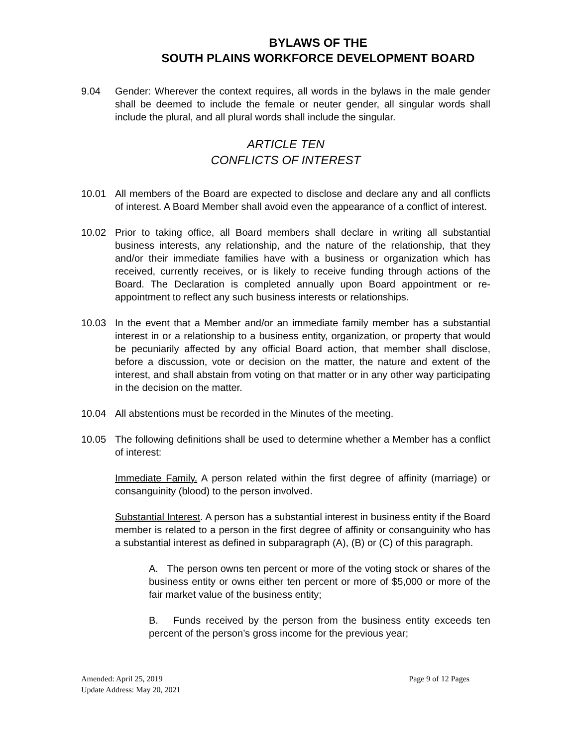BYLAWS OF THE
SOUTH PLAINS WORKFORCE DEVELOPMENT BOARD
9.04 Gender: Wherever the context requires, all words in the bylaws in the male gender shall be deemed to include the female or neuter gender, all singular words shall include the plural, and all plural words shall include the singular.
ARTICLE TEN
CONFLICTS OF INTEREST
10.01 All members of the Board are expected to disclose and declare any and all conflicts of interest. A Board Member shall avoid even the appearance of a conflict of interest.
10.02 Prior to taking office, all Board members shall declare in writing all substantial business interests, any relationship, and the nature of the relationship, that they and/or their immediate families have with a business or organization which has received, currently receives, or is likely to receive funding through actions of the Board. The Declaration is completed annually upon Board appointment or re-appointment to reflect any such business interests or relationships.
10.03 In the event that a Member and/or an immediate family member has a substantial interest in or a relationship to a business entity, organization, or property that would be pecuniarily affected by any official Board action, that member shall disclose, before a discussion, vote or decision on the matter, the nature and extent of the interest, and shall abstain from voting on that matter or in any other way participating in the decision on the matter.
10.04 All abstentions must be recorded in the Minutes of the meeting.
10.05 The following definitions shall be used to determine whether a Member has a conflict of interest:
Immediate Family. A person related within the first degree of affinity (marriage) or consanguinity (blood) to the person involved.
Substantial Interest. A person has a substantial interest in business entity if the Board member is related to a person in the first degree of affinity or consanguinity who has a substantial interest as defined in subparagraph (A), (B) or (C) of this paragraph.
A. The person owns ten percent or more of the voting stock or shares of the business entity or owns either ten percent or more of $5,000 or more of the fair market value of the business entity;
B. Funds received by the person from the business entity exceeds ten percent of the person’s gross income for the previous year;
Page 9 of 12 Pages Amended: April 25, 2019
Update Address: May 20, 2021